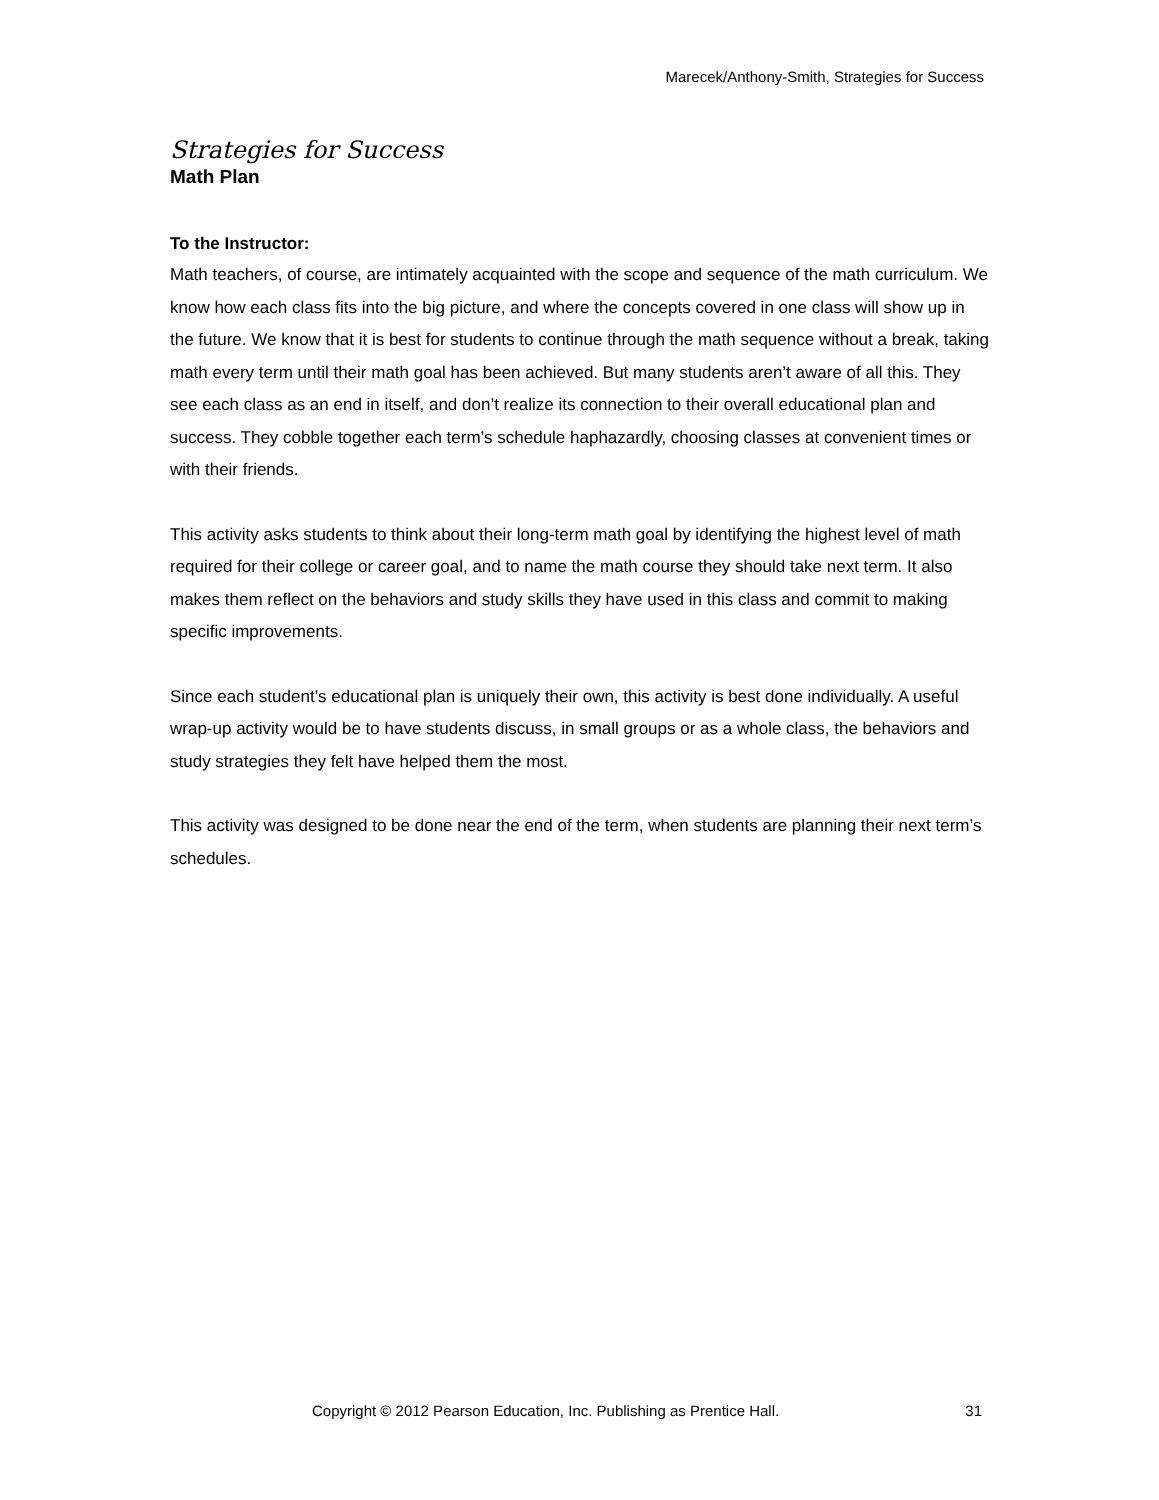Marecek/Anthony-Smith, Strategies for Success
Strategies for Success
Math Plan
To the Instructor:
Math teachers, of course, are intimately acquainted with the scope and sequence of the math curriculum. We know how each class fits into the big picture, and where the concepts covered in one class will show up in the future. We know that it is best for students to continue through the math sequence without a break, taking math every term until their math goal has been achieved. But many students aren’t aware of all this. They see each class as an end in itself, and don’t realize its connection to their overall educational plan and success. They cobble together each term’s schedule haphazardly, choosing classes at convenient times or with their friends.
This activity asks students to think about their long-term math goal by identifying the highest level of math required for their college or career goal, and to name the math course they should take next term. It also makes them reflect on the behaviors and study skills they have used in this class and commit to making specific improvements.
Since each student’s educational plan is uniquely their own, this activity is best done individually. A useful wrap-up activity would be to have students discuss, in small groups or as a whole class, the behaviors and study strategies they felt have helped them the most.
This activity was designed to be done near the end of the term, when students are planning their next term’s schedules.
Copyright © 2012 Pearson Education, Inc. Publishing as Prentice Hall. 31